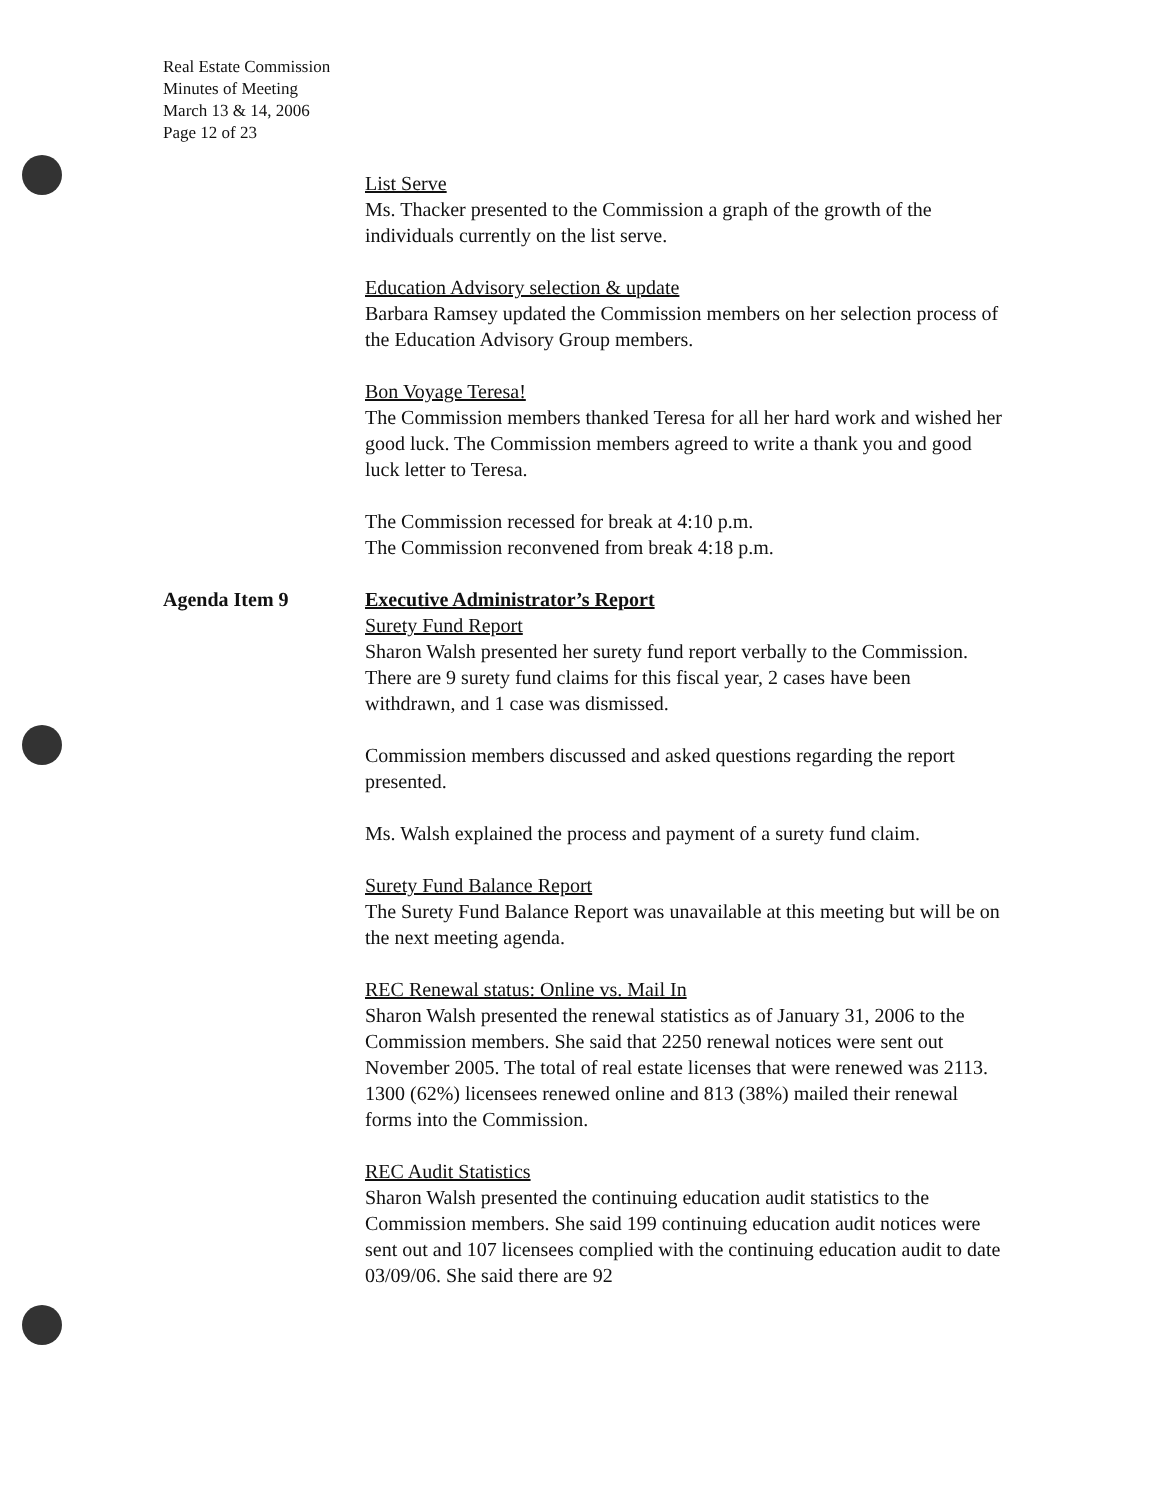Real Estate Commission
Minutes of Meeting
March 13 & 14, 2006
Page 12 of 23
List Serve
Ms. Thacker presented to the Commission a graph of the growth of the individuals currently on the list serve.
Education Advisory selection & update
Barbara Ramsey updated the Commission members on her selection process of the Education Advisory Group members.
Bon Voyage Teresa!
The Commission members thanked Teresa for all her hard work and wished her good luck. The Commission members agreed to write a thank you and good luck letter to Teresa.
The Commission recessed for break at 4:10 p.m.
The Commission reconvened from break 4:18 p.m.
Agenda Item 9 Executive Administrator’s Report
Surety Fund Report
Sharon Walsh presented her surety fund report verbally to the Commission. There are 9 surety fund claims for this fiscal year, 2 cases have been withdrawn, and 1 case was dismissed.
Commission members discussed and asked questions regarding the report presented.
Ms. Walsh explained the process and payment of a surety fund claim.
Surety Fund Balance Report
The Surety Fund Balance Report was unavailable at this meeting but will be on the next meeting agenda.
REC Renewal status: Online vs. Mail In
Sharon Walsh presented the renewal statistics as of January 31, 2006 to the Commission members. She said that 2250 renewal notices were sent out November 2005. The total of real estate licenses that were renewed was 2113. 1300 (62%) licensees renewed online and 813 (38%) mailed their renewal forms into the Commission.
REC Audit Statistics
Sharon Walsh presented the continuing education audit statistics to the Commission members. She said 199 continuing education audit notices were sent out and 107 licensees complied with the continuing education audit to date 03/09/06. She said there are 92